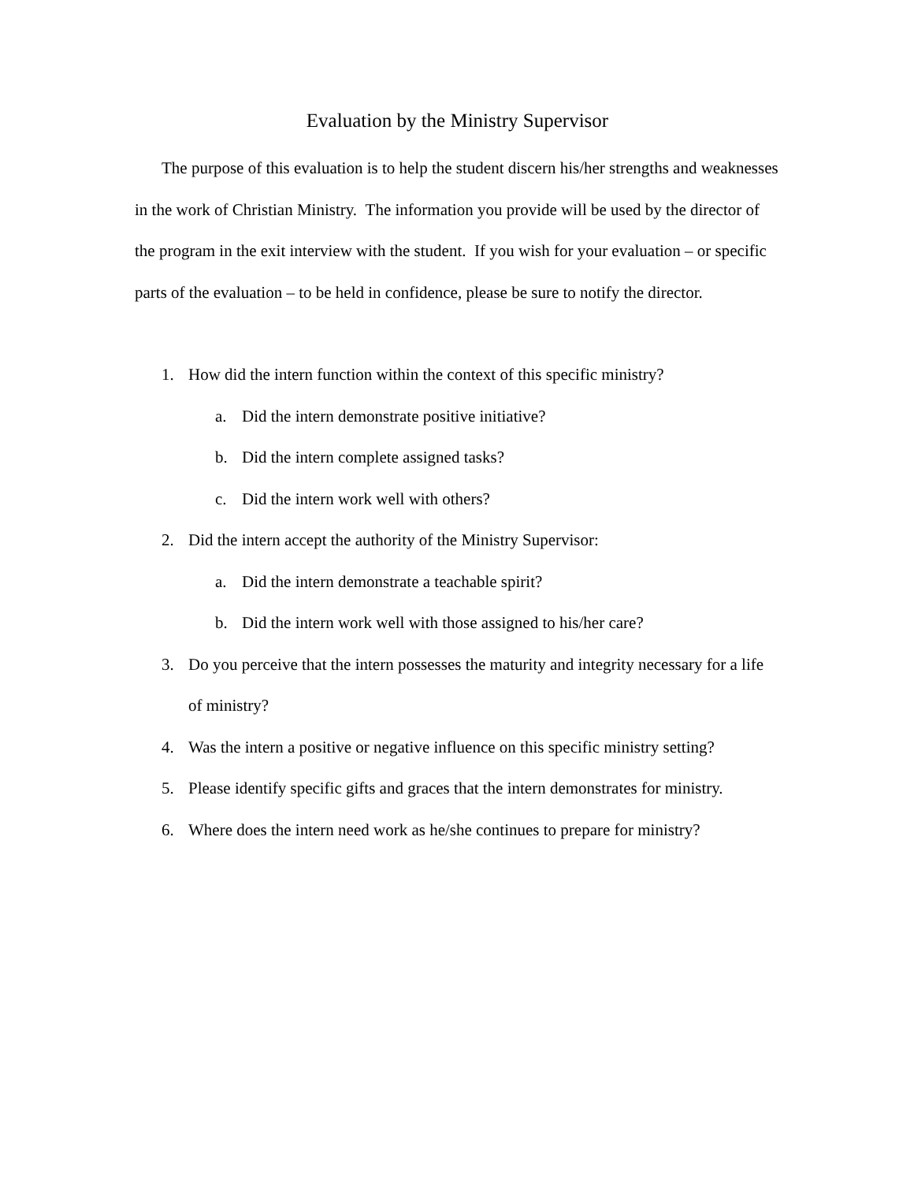Evaluation by the Ministry Supervisor
The purpose of this evaluation is to help the student discern his/her strengths and weaknesses in the work of Christian Ministry. The information you provide will be used by the director of the program in the exit interview with the student. If you wish for your evaluation – or specific parts of the evaluation – to be held in confidence, please be sure to notify the director.
1. How did the intern function within the context of this specific ministry?
a. Did the intern demonstrate positive initiative?
b. Did the intern complete assigned tasks?
c. Did the intern work well with others?
2. Did the intern accept the authority of the Ministry Supervisor:
a. Did the intern demonstrate a teachable spirit?
b. Did the intern work well with those assigned to his/her care?
3. Do you perceive that the intern possesses the maturity and integrity necessary for a life of ministry?
4. Was the intern a positive or negative influence on this specific ministry setting?
5. Please identify specific gifts and graces that the intern demonstrates for ministry.
6. Where does the intern need work as he/she continues to prepare for ministry?